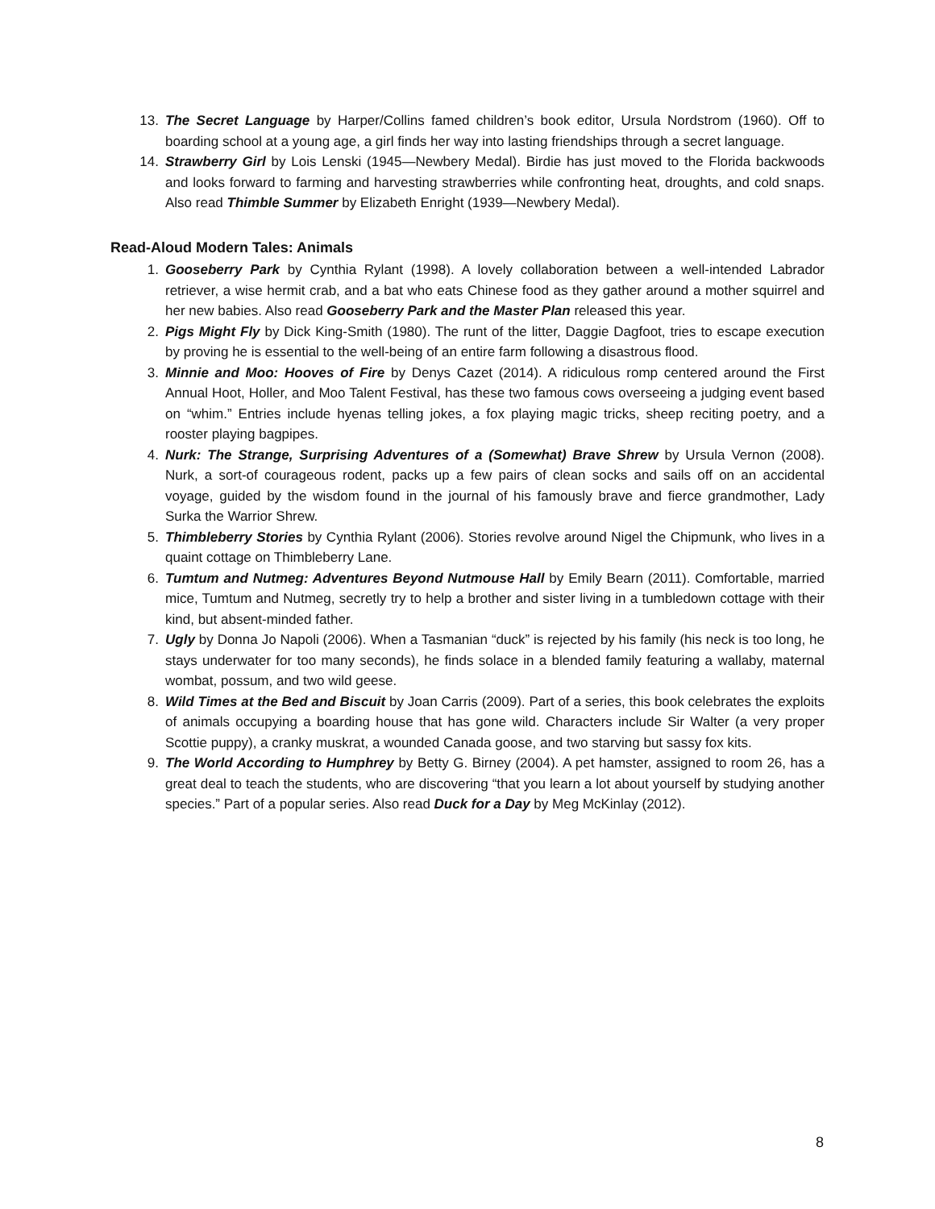13. The Secret Language by Harper/Collins famed children’s book editor, Ursula Nordstrom (1960). Off to boarding school at a young age, a girl finds her way into lasting friendships through a secret language.
14. Strawberry Girl by Lois Lenski (1945—Newbery Medal). Birdie has just moved to the Florida backwoods and looks forward to farming and harvesting strawberries while confronting heat, droughts, and cold snaps. Also read Thimble Summer by Elizabeth Enright (1939—Newbery Medal).
Read-Aloud Modern Tales: Animals
1. Gooseberry Park by Cynthia Rylant (1998). A lovely collaboration between a well-intended Labrador retriever, a wise hermit crab, and a bat who eats Chinese food as they gather around a mother squirrel and her new babies. Also read Gooseberry Park and the Master Plan released this year.
2. Pigs Might Fly by Dick King-Smith (1980). The runt of the litter, Daggie Dagfoot, tries to escape execution by proving he is essential to the well-being of an entire farm following a disastrous flood.
3. Minnie and Moo: Hooves of Fire by Denys Cazet (2014). A ridiculous romp centered around the First Annual Hoot, Holler, and Moo Talent Festival, has these two famous cows overseeing a judging event based on “whim.” Entries include hyenas telling jokes, a fox playing magic tricks, sheep reciting poetry, and a rooster playing bagpipes.
4. Nurk: The Strange, Surprising Adventures of a (Somewhat) Brave Shrew by Ursula Vernon (2008). Nurk, a sort-of courageous rodent, packs up a few pairs of clean socks and sails off on an accidental voyage, guided by the wisdom found in the journal of his famously brave and fierce grandmother, Lady Surka the Warrior Shrew.
5. Thimbleberry Stories by Cynthia Rylant (2006). Stories revolve around Nigel the Chipmunk, who lives in a quaint cottage on Thimbleberry Lane.
6. Tumtum and Nutmeg: Adventures Beyond Nutmouse Hall by Emily Bearn (2011). Comfortable, married mice, Tumtum and Nutmeg, secretly try to help a brother and sister living in a tumbledown cottage with their kind, but absent-minded father.
7. Ugly by Donna Jo Napoli (2006). When a Tasmanian “duck” is rejected by his family (his neck is too long, he stays underwater for too many seconds), he finds solace in a blended family featuring a wallaby, maternal wombat, possum, and two wild geese.
8. Wild Times at the Bed and Biscuit by Joan Carris (2009). Part of a series, this book celebrates the exploits of animals occupying a boarding house that has gone wild. Characters include Sir Walter (a very proper Scottie puppy), a cranky muskrat, a wounded Canada goose, and two starving but sassy fox kits.
9. The World According to Humphrey by Betty G. Birney (2004). A pet hamster, assigned to room 26, has a great deal to teach the students, who are discovering “that you learn a lot about yourself by studying another species.” Part of a popular series. Also read Duck for a Day by Meg McKinlay (2012).
8